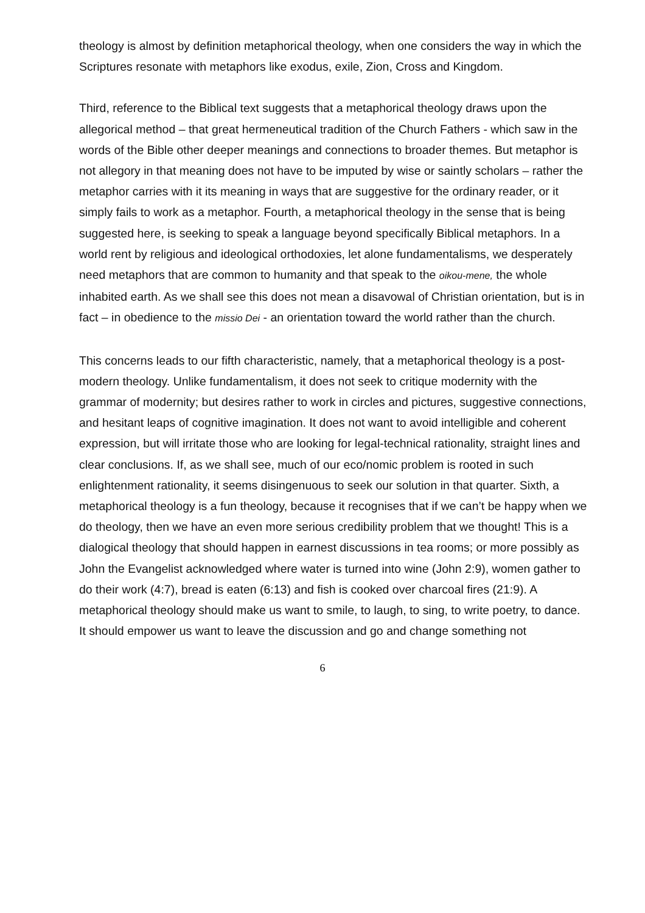theology is almost by definition metaphorical theology, when one considers the way in which the Scriptures resonate with metaphors like exodus, exile, Zion, Cross and Kingdom.
Third, reference to the Biblical text suggests that a metaphorical theology draws upon the allegorical method – that great hermeneutical tradition of the Church Fathers - which saw in the words of the Bible other deeper meanings and connections to broader themes. But metaphor is not allegory in that meaning does not have to be imputed by wise or saintly scholars – rather the metaphor carries with it its meaning in ways that are suggestive for the ordinary reader, or it simply fails to work as a metaphor. Fourth, a metaphorical theology in the sense that is being suggested here, is seeking to speak a language beyond specifically Biblical metaphors. In a world rent by religious and ideological orthodoxies, let alone fundamentalisms, we desperately need metaphors that are common to humanity and that speak to the oikou-mene, the whole inhabited earth. As we shall see this does not mean a disavowal of Christian orientation, but is in fact – in obedience to the missio Dei - an orientation toward the world rather than the church.
This concerns leads to our fifth characteristic, namely, that a metaphorical theology is a post-modern theology. Unlike fundamentalism, it does not seek to critique modernity with the grammar of modernity; but desires rather to work in circles and pictures, suggestive connections, and hesitant leaps of cognitive imagination. It does not want to avoid intelligible and coherent expression, but will irritate those who are looking for legal-technical rationality, straight lines and clear conclusions. If, as we shall see, much of our eco/nomic problem is rooted in such enlightenment rationality, it seems disingenuous to seek our solution in that quarter. Sixth, a metaphorical theology is a fun theology, because it recognises that if we can’t be happy when we do theology, then we have an even more serious credibility problem that we thought! This is a dialogical theology that should happen in earnest discussions in tea rooms; or more possibly as John the Evangelist acknowledged where water is turned into wine (John 2:9), women gather to do their work (4:7), bread is eaten (6:13) and fish is cooked over charcoal fires (21:9). A metaphorical theology should make us want to smile, to laugh, to sing, to write poetry, to dance. It should empower us want to leave the discussion and go and change something not
6